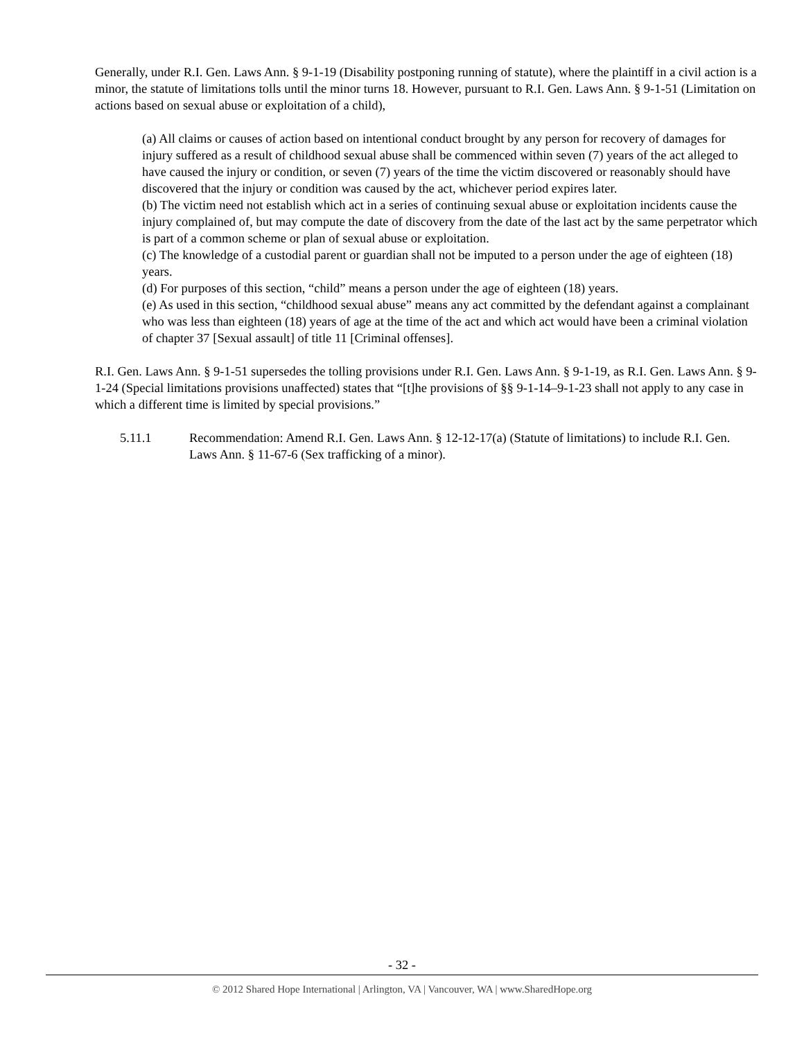Generally, under R.I. Gen. Laws Ann. § 9-1-19 (Disability postponing running of statute), where the plaintiff in a civil action is a minor, the statute of limitations tolls until the minor turns 18. However, pursuant to R.I. Gen. Laws Ann. § 9-1-51 (Limitation on actions based on sexual abuse or exploitation of a child),
(a) All claims or causes of action based on intentional conduct brought by any person for recovery of damages for injury suffered as a result of childhood sexual abuse shall be commenced within seven (7) years of the act alleged to have caused the injury or condition, or seven (7) years of the time the victim discovered or reasonably should have discovered that the injury or condition was caused by the act, whichever period expires later.
(b) The victim need not establish which act in a series of continuing sexual abuse or exploitation incidents cause the injury complained of, but may compute the date of discovery from the date of the last act by the same perpetrator which is part of a common scheme or plan of sexual abuse or exploitation.
(c) The knowledge of a custodial parent or guardian shall not be imputed to a person under the age of eighteen (18) years.
(d) For purposes of this section, “child” means a person under the age of eighteen (18) years.
(e) As used in this section, “childhood sexual abuse” means any act committed by the defendant against a complainant who was less than eighteen (18) years of age at the time of the act and which act would have been a criminal violation of chapter 37 [Sexual assault] of title 11 [Criminal offenses].
R.I. Gen. Laws Ann. § 9-1-51 supersedes the tolling provisions under R.I. Gen. Laws Ann. § 9-1-19, as R.I. Gen. Laws Ann. § 9-1-24 (Special limitations provisions unaffected) states that “[t]he provisions of §§ 9-1-14–9-1-23 shall not apply to any case in which a different time is limited by special provisions.”
5.11.1 Recommendation: Amend R.I. Gen. Laws Ann. § 12-12-17(a) (Statute of limitations) to include R.I. Gen. Laws Ann. § 11-67-6 (Sex trafficking of a minor).
- 32 -
© 2012 Shared Hope International | Arlington, VA | Vancouver, WA | www.SharedHope.org